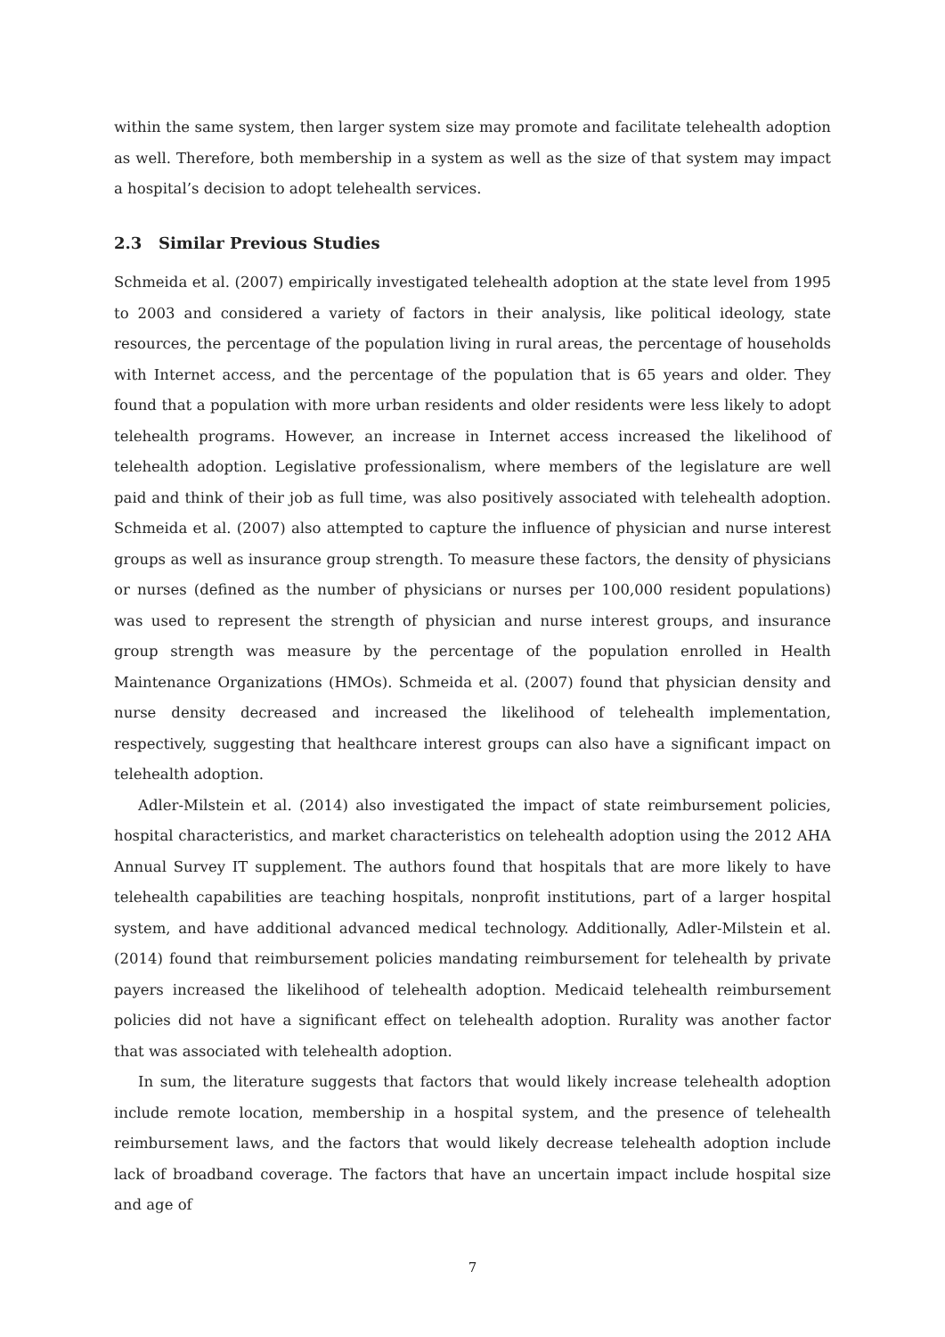within the same system, then larger system size may promote and facilitate telehealth adoption as well. Therefore, both membership in a system as well as the size of that system may impact a hospital’s decision to adopt telehealth services.
2.3 Similar Previous Studies
Schmeida et al. (2007) empirically investigated telehealth adoption at the state level from 1995 to 2003 and considered a variety of factors in their analysis, like political ideology, state resources, the percentage of the population living in rural areas, the percentage of households with Internet access, and the percentage of the population that is 65 years and older. They found that a population with more urban residents and older residents were less likely to adopt telehealth programs. However, an increase in Internet access increased the likelihood of telehealth adoption. Legislative professionalism, where members of the legislature are well paid and think of their job as full time, was also positively associated with telehealth adoption. Schmeida et al. (2007) also attempted to capture the influence of physician and nurse interest groups as well as insurance group strength. To measure these factors, the density of physicians or nurses (defined as the number of physicians or nurses per 100,000 resident populations) was used to represent the strength of physician and nurse interest groups, and insurance group strength was measure by the percentage of the population enrolled in Health Maintenance Organizations (HMOs). Schmeida et al. (2007) found that physician density and nurse density decreased and increased the likelihood of telehealth implementation, respectively, suggesting that healthcare interest groups can also have a significant impact on telehealth adoption.
Adler-Milstein et al. (2014) also investigated the impact of state reimbursement policies, hospital characteristics, and market characteristics on telehealth adoption using the 2012 AHA Annual Survey IT supplement. The authors found that hospitals that are more likely to have telehealth capabilities are teaching hospitals, nonprofit institutions, part of a larger hospital system, and have additional advanced medical technology. Additionally, Adler-Milstein et al. (2014) found that reimbursement policies mandating reimbursement for telehealth by private payers increased the likelihood of telehealth adoption. Medicaid telehealth reimbursement policies did not have a significant effect on telehealth adoption. Rurality was another factor that was associated with telehealth adoption.
In sum, the literature suggests that factors that would likely increase telehealth adoption include remote location, membership in a hospital system, and the presence of telehealth reimbursement laws, and the factors that would likely decrease telehealth adoption include lack of broadband coverage. The factors that have an uncertain impact include hospital size and age of
7